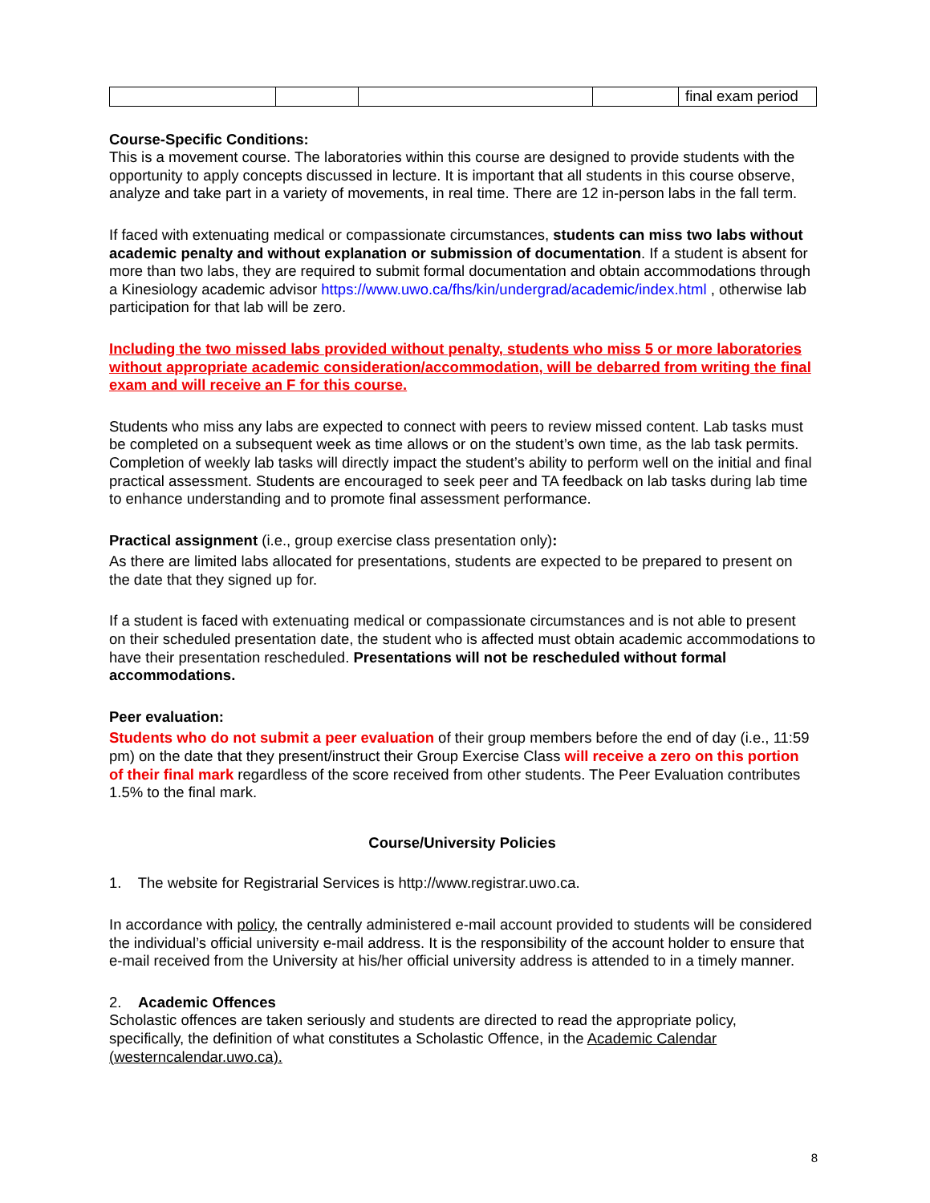| | | | | final exam period |
Course-Specific Conditions:
This is a movement course. The laboratories within this course are designed to provide students with the opportunity to apply concepts discussed in lecture. It is important that all students in this course observe, analyze and take part in a variety of movements, in real time. There are 12 in-person labs in the fall term.
If faced with extenuating medical or compassionate circumstances, students can miss two labs without academic penalty and without explanation or submission of documentation. If a student is absent for more than two labs, they are required to submit formal documentation and obtain accommodations through a Kinesiology academic advisor https://www.uwo.ca/fhs/kin/undergrad/academic/index.html , otherwise lab participation for that lab will be zero.
Including the two missed labs provided without penalty, students who miss 5 or more laboratories without appropriate academic consideration/accommodation, will be debarred from writing the final exam and will receive an F for this course.
Students who miss any labs are expected to connect with peers to review missed content. Lab tasks must be completed on a subsequent week as time allows or on the student’s own time, as the lab task permits. Completion of weekly lab tasks will directly impact the student’s ability to perform well on the initial and final practical assessment. Students are encouraged to seek peer and TA feedback on lab tasks during lab time to enhance understanding and to promote final assessment performance.
Practical assignment (i.e., group exercise class presentation only):
As there are limited labs allocated for presentations, students are expected to be prepared to present on the date that they signed up for.
If a student is faced with extenuating medical or compassionate circumstances and is not able to present on their scheduled presentation date, the student who is affected must obtain academic accommodations to have their presentation rescheduled. Presentations will not be rescheduled without formal accommodations.
Peer evaluation:
Students who do not submit a peer evaluation of their group members before the end of day (i.e., 11:59 pm) on the date that they present/instruct their Group Exercise Class will receive a zero on this portion of their final mark regardless of the score received from other students. The Peer Evaluation contributes 1.5% to the final mark.
Course/University Policies
1. The website for Registrarial Services is http://www.registrar.uwo.ca.
In accordance with policy, the centrally administered e-mail account provided to students will be considered the individual’s official university e-mail address. It is the responsibility of the account holder to ensure that e-mail received from the University at his/her official university address is attended to in a timely manner.
2. Academic Offences
Scholastic offences are taken seriously and students are directed to read the appropriate policy, specifically, the definition of what constitutes a Scholastic Offence, in the Academic Calendar (westerncalendar.uwo.ca).
8